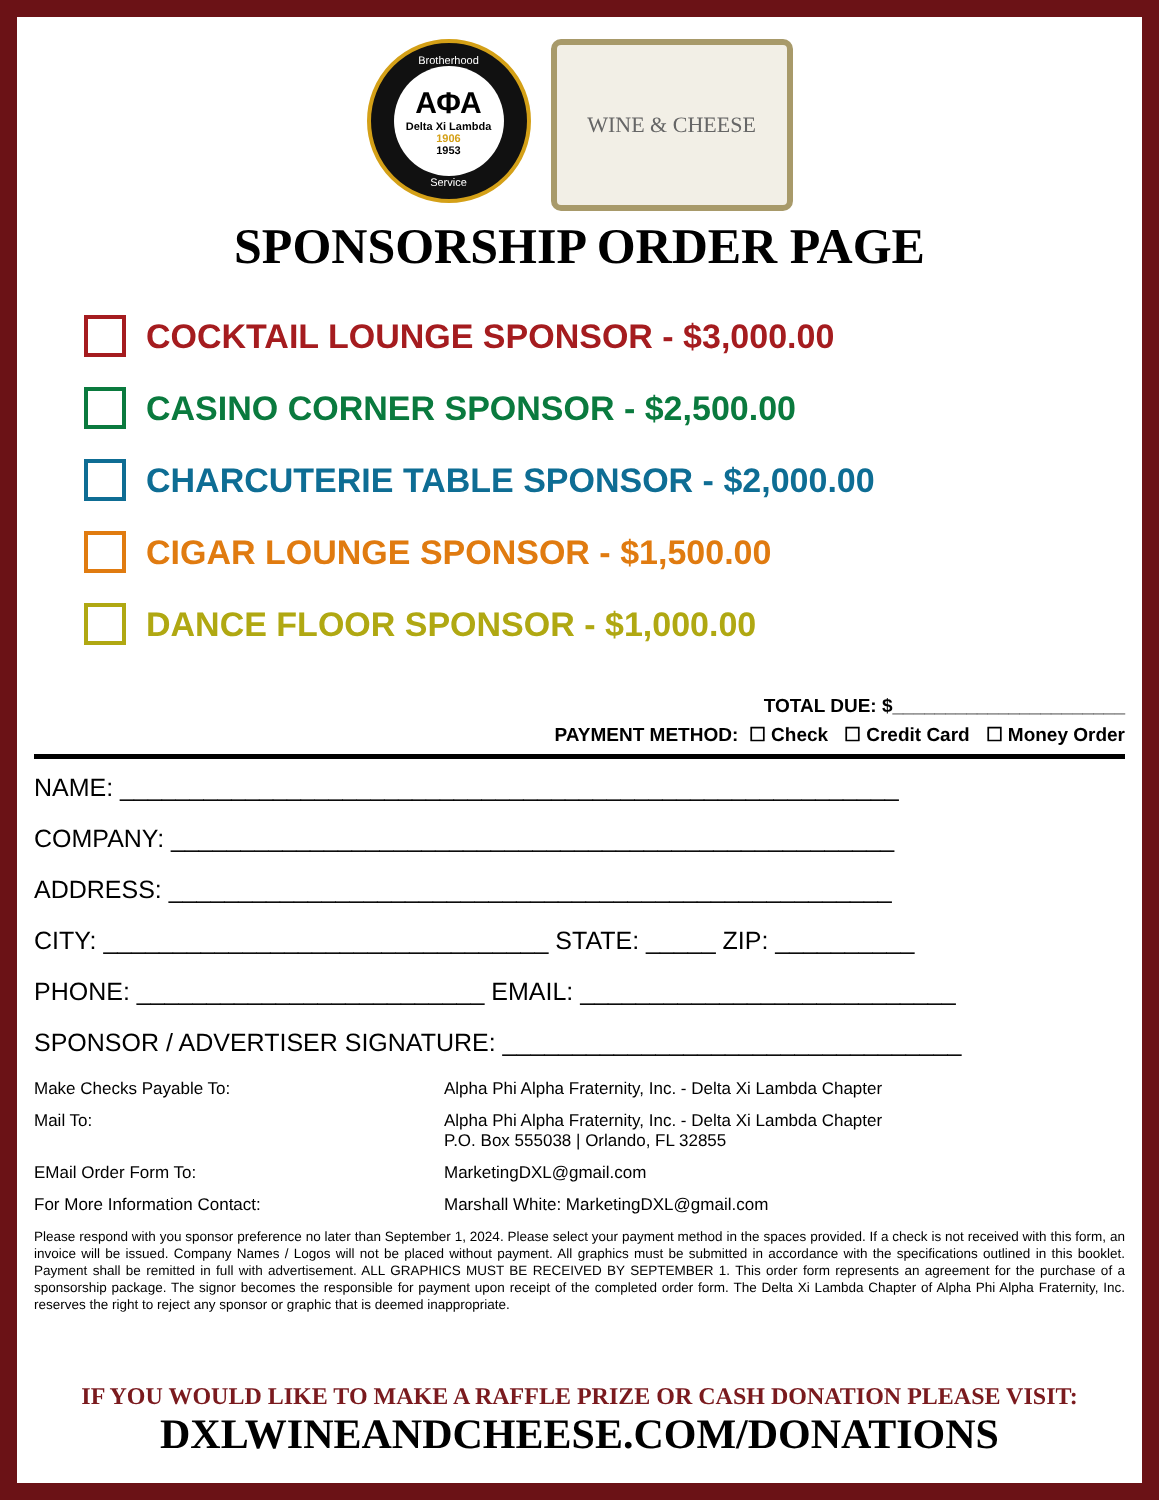Brotherhood
ΑΦΑ
Delta Xi Lambda
1906
1953
Service
WINE & CHEESE
SPONSORSHIP ORDER PAGE
COCKTAIL LOUNGE SPONSOR - $3,000.00
CASINO CORNER SPONSOR - $2,500.00
CHARCUTERIE TABLE SPONSOR - $2,000.00
CIGAR LOUNGE SPONSOR - $1,500.00
DANCE FLOOR SPONSOR - $1,000.00
TOTAL DUE: $______________________
PAYMENT METHOD: ☐ Check ☐ Credit Card ☐ Money Order
NAME: ________________________________________________________
COMPANY: ____________________________________________________
ADDRESS: ____________________________________________________
CITY: ________________________________ STATE: _____ ZIP: __________
PHONE: _________________________ EMAIL: ___________________________
SPONSOR / ADVERTISER SIGNATURE: _________________________________
Make Checks Payable To:
Alpha Phi Alpha Fraternity, Inc. - Delta Xi Lambda Chapter
Mail To:
Alpha Phi Alpha Fraternity, Inc. - Delta Xi Lambda Chapter
P.O. Box 555038 | Orlando, FL 32855
EMail Order Form To:
MarketingDXL@gmail.com
For More Information Contact:
Marshall White: MarketingDXL@gmail.com
Please respond with you sponsor preference no later than September 1, 2024. Please select your payment method in the spaces provided. If a check is not received with this form, an invoice will be issued. Company Names / Logos will not be placed without payment. All graphics must be submitted in accordance with the specifications outlined in this booklet. Payment shall be remitted in full with advertisement. ALL GRAPHICS MUST BE RECEIVED BY SEPTEMBER 1. This order form represents an agreement for the purchase of a sponsorship package. The signor becomes the responsible for payment upon receipt of the completed order form. The Delta Xi Lambda Chapter of Alpha Phi Alpha Fraternity, Inc. reserves the right to reject any sponsor or graphic that is deemed inappropriate.
IF YOU WOULD LIKE TO MAKE A RAFFLE PRIZE OR CASH DONATION PLEASE VISIT:
DXLWINEANDCHEESE.COM/DONATIONS